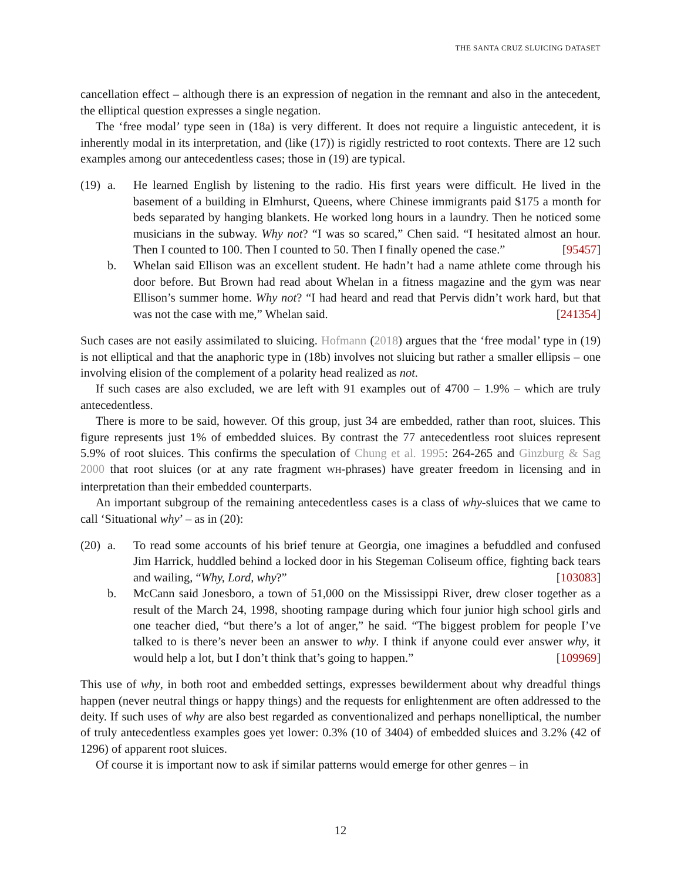THE SANTA CRUZ SLUICING DATASET
cancellation effect – although there is an expression of negation in the remnant and also in the antecedent, the elliptical question expresses a single negation.
The ‘free modal’ type seen in (18a) is very different. It does not require a linguistic antecedent, it is inherently modal in its interpretation, and (like (17)) is rigidly restricted to root contexts. There are 12 such examples among our antecedentless cases; those in (19) are typical.
(19)
a. He learned English by listening to the radio. His first years were difficult. He lived in the basement of a building in Elmhurst, Queens, where Chinese immigrants paid $175 a month for beds separated by hanging blankets. He worked long hours in a laundry. Then he noticed some musicians in the subway. Why not? “I was so scared,” Chen said. “I hesitated almost an hour. Then I counted to 100. Then I counted to 50. Then I finally opened the case.” [95457]
b. Whelan said Ellison was an excellent student. He hadn’t had a name athlete come through his door before. But Brown had read about Whelan in a fitness magazine and the gym was near Ellison’s summer home. Why not? “I had heard and read that Pervis didn’t work hard, but that was not the case with me,” Whelan said. [241354]
Such cases are not easily assimilated to sluicing. Hofmann (2018) argues that the ‘free modal’ type in (19) is not elliptical and that the anaphoric type in (18b) involves not sluicing but rather a smaller ellipsis – one involving elision of the complement of a polarity head realized as not.
If such cases are also excluded, we are left with 91 examples out of 4700 – 1.9% – which are truly antecedentless.
There is more to be said, however. Of this group, just 34 are embedded, rather than root, sluices. This figure represents just 1% of embedded sluices. By contrast the 77 antecedentless root sluices represent 5.9% of root sluices. This confirms the speculation of Chung et al. 1995: 264-265 and Ginzburg & Sag 2000 that root sluices (or at any rate fragment WH-phrases) have greater freedom in licensing and in interpretation than their embedded counterparts.
An important subgroup of the remaining antecedentless cases is a class of why-sluices that we came to call ‘Situational why’ – as in (20):
(20)
a. To read some accounts of his brief tenure at Georgia, one imagines a befuddled and confused Jim Harrick, huddled behind a locked door in his Stegeman Coliseum office, fighting back tears and wailing, “Why, Lord, why?” [103083]
b. McCann said Jonesboro, a town of 51,000 on the Mississippi River, drew closer together as a result of the March 24, 1998, shooting rampage during which four junior high school girls and one teacher died, “but there’s a lot of anger,” he said. “The biggest problem for people I’ve talked to is there’s never been an answer to why. I think if anyone could ever answer why, it would help a lot, but I don’t think that’s going to happen.” [109969]
This use of why, in both root and embedded settings, expresses bewilderment about why dreadful things happen (never neutral things or happy things) and the requests for enlightenment are often addressed to the deity. If such uses of why are also best regarded as conventionalized and perhaps nonelliptical, the number of truly antecedentless examples goes yet lower: 0.3% (10 of 3404) of embedded sluices and 3.2% (42 of 1296) of apparent root sluices.
Of course it is important now to ask if similar patterns would emerge for other genres – in
12